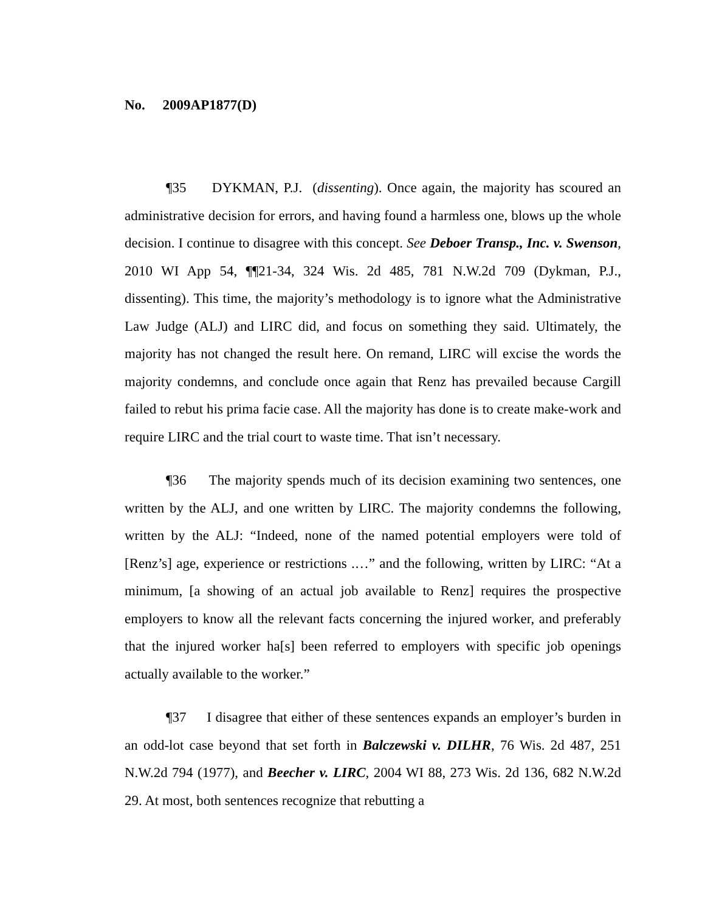No. 2009AP1877(D)
¶35 DYKMAN, P.J. (dissenting). Once again, the majority has scoured an administrative decision for errors, and having found a harmless one, blows up the whole decision. I continue to disagree with this concept. See Deboer Transp., Inc. v. Swenson, 2010 WI App 54, ¶¶21-34, 324 Wis. 2d 485, 781 N.W.2d 709 (Dykman, P.J., dissenting). This time, the majority’s methodology is to ignore what the Administrative Law Judge (ALJ) and LIRC did, and focus on something they said. Ultimately, the majority has not changed the result here. On remand, LIRC will excise the words the majority condemns, and conclude once again that Renz has prevailed because Cargill failed to rebut his prima facie case. All the majority has done is to create make-work and require LIRC and the trial court to waste time. That isn’t necessary.
¶36 The majority spends much of its decision examining two sentences, one written by the ALJ, and one written by LIRC. The majority condemns the following, written by the ALJ: “Indeed, none of the named potential employers were told of [Renz’s] age, experience or restrictions .…” and the following, written by LIRC: “At a minimum, [a showing of an actual job available to Renz] requires the prospective employers to know all the relevant facts concerning the injured worker, and preferably that the injured worker ha[s] been referred to employers with specific job openings actually available to the worker.”
¶37 I disagree that either of these sentences expands an employer’s burden in an odd-lot case beyond that set forth in Balczewski v. DILHR, 76 Wis. 2d 487, 251 N.W.2d 794 (1977), and Beecher v. LIRC, 2004 WI 88, 273 Wis. 2d 136, 682 N.W.2d 29. At most, both sentences recognize that rebutting a